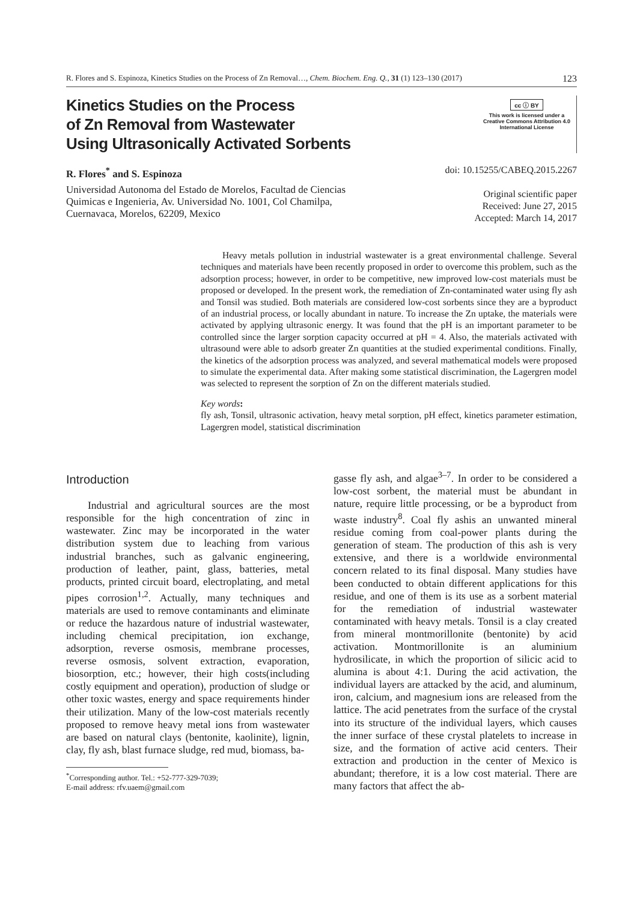R. Flores and S. Espinoza, Kinetics Studies on the Process of Zn Removal…, Chem. Biochem. Eng. Q., 31 (1) 123–130 (2017) 123
Kinetics Studies on the Process
of Zn Removal from Wastewater
Using Ultrasonically Activated Sorbents
cc ⓘ BY
This work is licensed under a
Creative Commons Attribution 4.0
International License
R. Flores<sup>*</sup> and S. Espinoza
Universidad Autonoma del Estado de Morelos, Facultad de Ciencias
Quimicas e Ingenieria, Av. Universidad No. 1001, Col Chamilpa,
Cuernavaca, Morelos, 62209, Mexico
doi: 10.15255/CABEQ.2015.2267
Original scientific paper
Received: June 27, 2015
Accepted: March 14, 2017
Heavy metals pollution in industrial wastewater is a great environmental challenge. Several techniques and materials have been recently proposed in order to overcome this problem, such as the adsorption process; however, in order to be competitive, new improved low-cost materials must be proposed or developed. In the present work, the remediation of Zn-contaminated water using fly ash and Tonsil was studied. Both materials are considered low-cost sorbents since they are a byproduct of an industrial process, or locally abundant in nature. To increase the Zn uptake, the materials were activated by applying ultrasonic energy. It was found that the pH is an important parameter to be controlled since the larger sorption capacity occurred at pH = 4. Also, the materials activated with ultrasound were able to adsorb greater Zn quantities at the studied experimental conditions. Finally, the kinetics of the adsorption process was analyzed, and several mathematical models were proposed to simulate the experimental data. After making some statistical discrimination, the Lagergren model was selected to represent the sorption of Zn on the different materials studied.
Key words:
fly ash, Tonsil, ultrasonic activation, heavy metal sorption, pH effect, kinetics parameter estimation, Lagergren model, statistical discrimination
Introduction
Industrial and agricultural sources are the most responsible for the high concentration of zinc in wastewater. Zinc may be incorporated in the water distribution system due to leaching from various industrial branches, such as galvanic engineering, production of leather, paint, glass, batteries, metal products, printed circuit board, electroplating, and metal pipes corrosion<sup>1,2</sup>. Actually, many techniques and materials are used to remove contaminants and eliminate or reduce the hazardous nature of industrial wastewater, including chemical precipitation, ion exchange, adsorption, reverse osmosis, membrane processes, reverse osmosis, solvent extraction, evaporation, biosorption, etc.; however, their high costs(including costly equipment and operation), production of sludge or other toxic wastes, energy and space requirements hinder their utilization. Many of the low-cost materials recently proposed to remove heavy metal ions from wastewater are based on natural clays (bentonite, kaolinite), lignin, clay, fly ash, blast furnace sludge, red mud, biomass, ba-
<sup>*</sup> Corresponding author. Tel.: +52-777-329-7039;
E-mail address: rfv.uaem@gmail.com
gasse fly ash, and algae<sup>3–7</sup>. In order to be considered a low-cost sorbent, the material must be abundant in nature, require little processing, or be a byproduct from waste industry<sup>8</sup>. Coal fly ashis an unwanted mineral residue coming from coal-power plants during the generation of steam. The production of this ash is very extensive, and there is a worldwide environmental concern related to its final disposal. Many studies have been conducted to obtain different applications for this residue, and one of them is its use as a sorbent material for the remediation of industrial wastewater contaminated with heavy metals. Tonsil is a clay created from mineral montmorillonite (bentonite) by acid activation. Montmorillonite is an aluminium hydrosilicate, in which the proportion of silicic acid to alumina is about 4:1. During the acid activation, the individual layers are attacked by the acid, and aluminum, iron, calcium, and magnesium ions are released from the lattice. The acid penetrates from the surface of the crystal into its structure of the individual layers, which causes the inner surface of these crystal platelets to increase in size, and the formation of active acid centers. Their extraction and production in the center of Mexico is abundant; therefore, it is a low cost material. There are many factors that affect the ab-